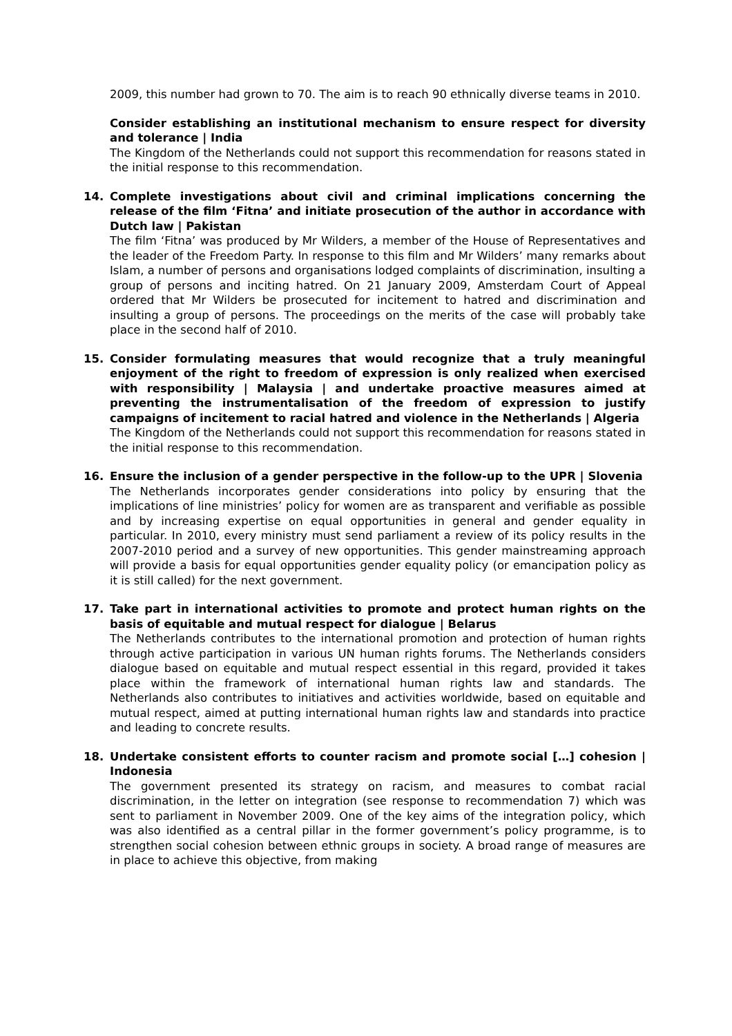2009, this number had grown to 70. The aim is to reach 90 ethnically diverse teams in 2010.
Consider establishing an institutional mechanism to ensure respect for diversity and tolerance | India
The Kingdom of the Netherlands could not support this recommendation for reasons stated in the initial response to this recommendation.
14.
Complete investigations about civil and criminal implications concerning the release of the film ‘Fitna’ and initiate prosecution of the author in accordance with Dutch law | Pakistan
The film ‘Fitna’ was produced by Mr Wilders, a member of the House of Representatives and the leader of the Freedom Party. In response to this film and Mr Wilders’ many remarks about Islam, a number of persons and organisations lodged complaints of discrimination, insulting a group of persons and inciting hatred. On 21 January 2009, Amsterdam Court of Appeal ordered that Mr Wilders be prosecuted for incitement to hatred and discrimination and insulting a group of persons. The proceedings on the merits of the case will probably take place in the second half of 2010.
15.
Consider formulating measures that would recognize that a truly meaningful enjoyment of the right to freedom of expression is only realized when exercised with responsibility | Malaysia | and undertake proactive measures aimed at preventing the instrumentalisation of the freedom of expression to justify campaigns of incitement to racial hatred and violence in the Netherlands | Algeria
The Kingdom of the Netherlands could not support this recommendation for reasons stated in the initial response to this recommendation.
16.
Ensure the inclusion of a gender perspective in the follow-up to the UPR | Slovenia
The Netherlands incorporates gender considerations into policy by ensuring that the implications of line ministries’ policy for women are as transparent and verifiable as possible and by increasing expertise on equal opportunities in general and gender equality in particular. In 2010, every ministry must send parliament a review of its policy results in the 2007-2010 period and a survey of new opportunities. This gender mainstreaming approach will provide a basis for equal opportunities gender equality policy (or emancipation policy as it is still called) for the next government.
17.
Take part in international activities to promote and protect human rights on the basis of equitable and mutual respect for dialogue | Belarus
The Netherlands contributes to the international promotion and protection of human rights through active participation in various UN human rights forums. The Netherlands considers dialogue based on equitable and mutual respect essential in this regard, provided it takes place within the framework of international human rights law and standards. The Netherlands also contributes to initiatives and activities worldwide, based on equitable and mutual respect, aimed at putting international human rights law and standards into practice and leading to concrete results.
18.
Undertake consistent efforts to counter racism and promote social […] cohesion | Indonesia
The government presented its strategy on racism, and measures to combat racial discrimination, in the letter on integration (see response to recommendation 7) which was sent to parliament in November 2009. One of the key aims of the integration policy, which was also identified as a central pillar in the former government’s policy programme, is to strengthen social cohesion between ethnic groups in society. A broad range of measures are in place to achieve this objective, from making